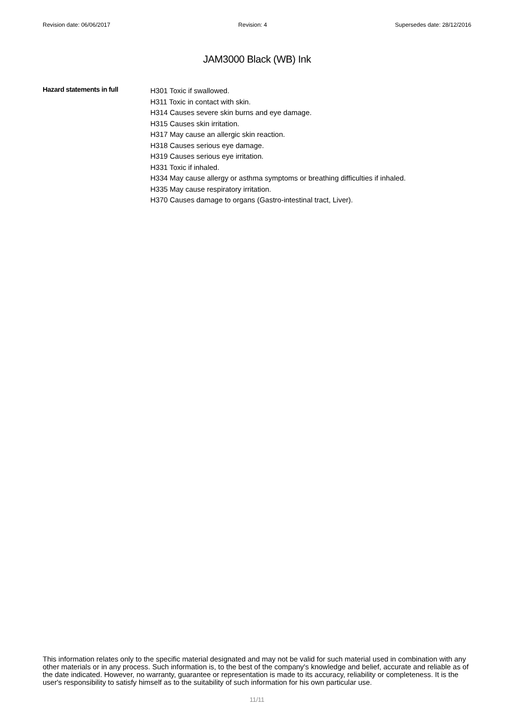Revision date: 06/06/2017 Revision: 4 Supersedes date: 28/12/2016
JAM3000 Black (WB) Ink
Hazard statements in full
H301 Toxic if swallowed.
H311 Toxic in contact with skin.
H314 Causes severe skin burns and eye damage.
H315 Causes skin irritation.
H317 May cause an allergic skin reaction.
H318 Causes serious eye damage.
H319 Causes serious eye irritation.
H331 Toxic if inhaled.
H334 May cause allergy or asthma symptoms or breathing difficulties if inhaled.
H335 May cause respiratory irritation.
H370 Causes damage to organs (Gastro-intestinal tract, Liver).
This information relates only to the specific material designated and may not be valid for such material used in combination with any other materials or in any process. Such information is, to the best of the company's knowledge and belief, accurate and reliable as of the date indicated. However, no warranty, guarantee or representation is made to its accuracy, reliability or completeness. It is the user's responsibility to satisfy himself as to the suitability of such information for his own particular use.
11/11